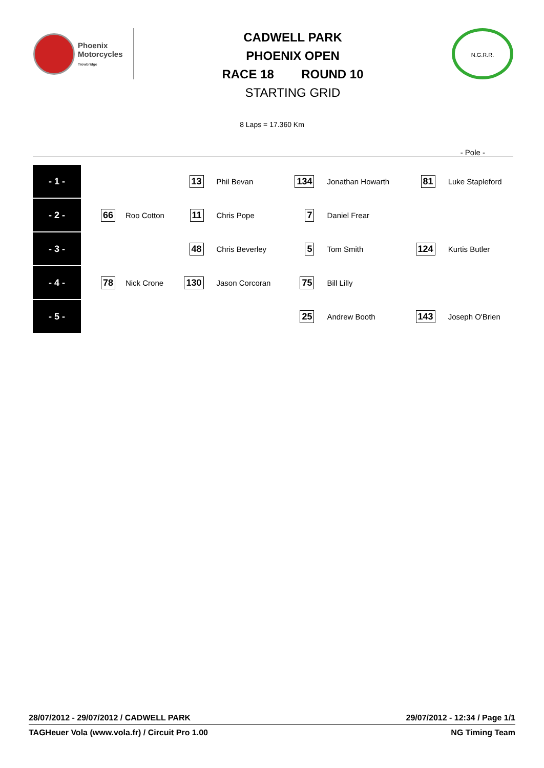Phoenix
Motorcycles
Trowbridge
CADWELL PARK
PHOENIX OPEN
RACE 18 ROUND 10
STARTING GRID
N.G.R.R.
8 Laps = 17.360 Km
- Pole -
| - 1 - | | | 13 | Phil Bevan | 134 | Jonathan Howarth | 81 | Luke Stapleford |
| - 2 - | 66 | Roo Cotton | 11 | Chris Pope | 7 | Daniel Frear | | |
| - 3 - | | | 48 | Chris Beverley | 5 | Tom Smith | 124 | Kurtis Butler |
| - 4 - | 78 | Nick Crone | 130 | Jason Corcoran | 75 | Bill Lilly | | |
| - 5 - | | | | | 25 | Andrew Booth | 143 | Joseph O'Brien |
28/07/2012 - 29/07/2012 / CADWELL PARK 29/07/2012 - 12:34 / Page 1/1
TAGHeuer Vola (www.vola.fr) / Circuit Pro 1.00 NG Timing Team